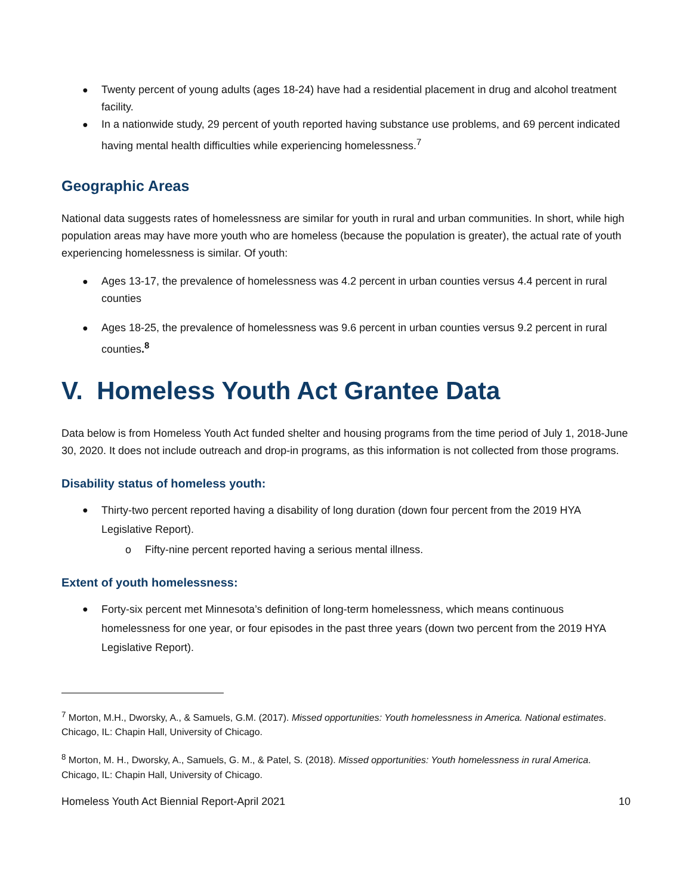● Twenty percent of young adults (ages 18-24) have had a residential placement in drug and alcohol treatment facility.
● In a nationwide study, 29 percent of youth reported having substance use problems, and 69 percent indicated having mental health difficulties while experiencing homelessness.<sup>7</sup>
Geographic Areas
National data suggests rates of homelessness are similar for youth in rural and urban communities. In short, while high population areas may have more youth who are homeless (because the population is greater), the actual rate of youth experiencing homelessness is similar. Of youth:
● Ages 13-17, the prevalence of homelessness was 4.2 percent in urban counties versus 4.4 percent in rural counties
● Ages 18-25, the prevalence of homelessness was 9.6 percent in urban counties versus 9.2 percent in rural counties.<sup>8</sup>
V. Homeless Youth Act Grantee Data
Data below is from Homeless Youth Act funded shelter and housing programs from the time period of July 1, 2018-June 30, 2020. It does not include outreach and drop-in programs, as this information is not collected from those programs.
Disability status of homeless youth:
● Thirty-two percent reported having a disability of long duration (down four percent from the 2019 HYA Legislative Report).
o Fifty-nine percent reported having a serious mental illness.
Extent of youth homelessness:
● Forty-six percent met Minnesota’s definition of long-term homelessness, which means continuous homelessness for one year, or four episodes in the past three years (down two percent from the 2019 HYA Legislative Report).
<sup>7</sup> Morton, M.H., Dworsky, A., & Samuels, G.M. (2017). Missed opportunities: Youth homelessness in America. National estimates. Chicago, IL: Chapin Hall, University of Chicago.
<sup>8</sup> Morton, M. H., Dworsky, A., Samuels, G. M., & Patel, S. (2018). Missed opportunities: Youth homelessness in rural America. Chicago, IL: Chapin Hall, University of Chicago.
Homeless Youth Act Biennial Report-April 2021 10